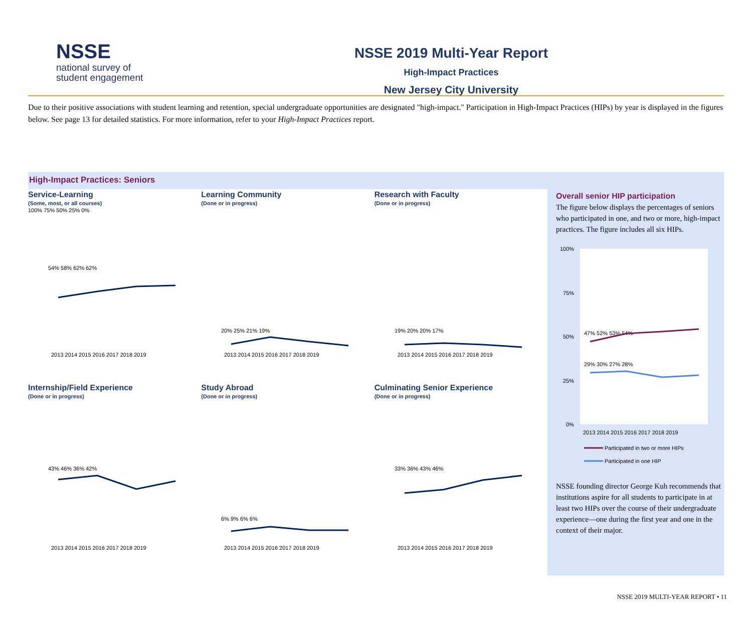NSSE
national survey of
student engagement
NSSE 2019 Multi-Year Report
High-Impact Practices
New Jersey City University
Due to their positive associations with student learning and retention, special undergraduate opportunities are designated "high-impact." Participation in High-Impact Practices (HIPs) by year is displayed in the figures below. See page 13 for detailed statistics. For more information, refer to your High-Impact Practices report.
High-Impact Practices: Seniors
Service-Learning
(Some, most, or all courses)
100% 75% 50% 25% 0%
54% 58% 62% 62%
2013 2014 2015 2016 2017 2018 2019
Learning Community
(Done or in progress)
20% 25% 21% 19%
2013 2014 2015 2016 2017 2018 2019
Research with Faculty
(Done or in progress)
19% 20% 20% 17%
2013 2014 2015 2016 2017 2018 2019
Internship/Field Experience
(Done or in progress)
43% 46% 36% 42%
2013 2014 2015 2016 2017 2018 2019
Study Abroad
(Done or in progress)
6% 9% 6% 6%
2013 2014 2015 2016 2017 2018 2019
Culminating Senior Experience
(Done or in progress)
33% 36% 43% 46%
2013 2014 2015 2016 2017 2018 2019
Overall senior HIP participation
The figure below displays the percentages of seniors who participated in one, and two or more, high-impact practices. The figure includes all six HIPs.
100%
75%
50%
25%
0%
47% 52% 53% 54%
29% 30% 27% 28%
2013 2014 2015 2016 2017 2018 2019
Participated in two or more HIPs
Participated in one HIP
NSSE founding director George Kuh recommends that institutions aspire for all students to participate in at least two HIPs over the course of their undergraduate experience—one during the first year and one in the context of their major.
NSSE 2019 MULTI-YEAR REPORT • 11